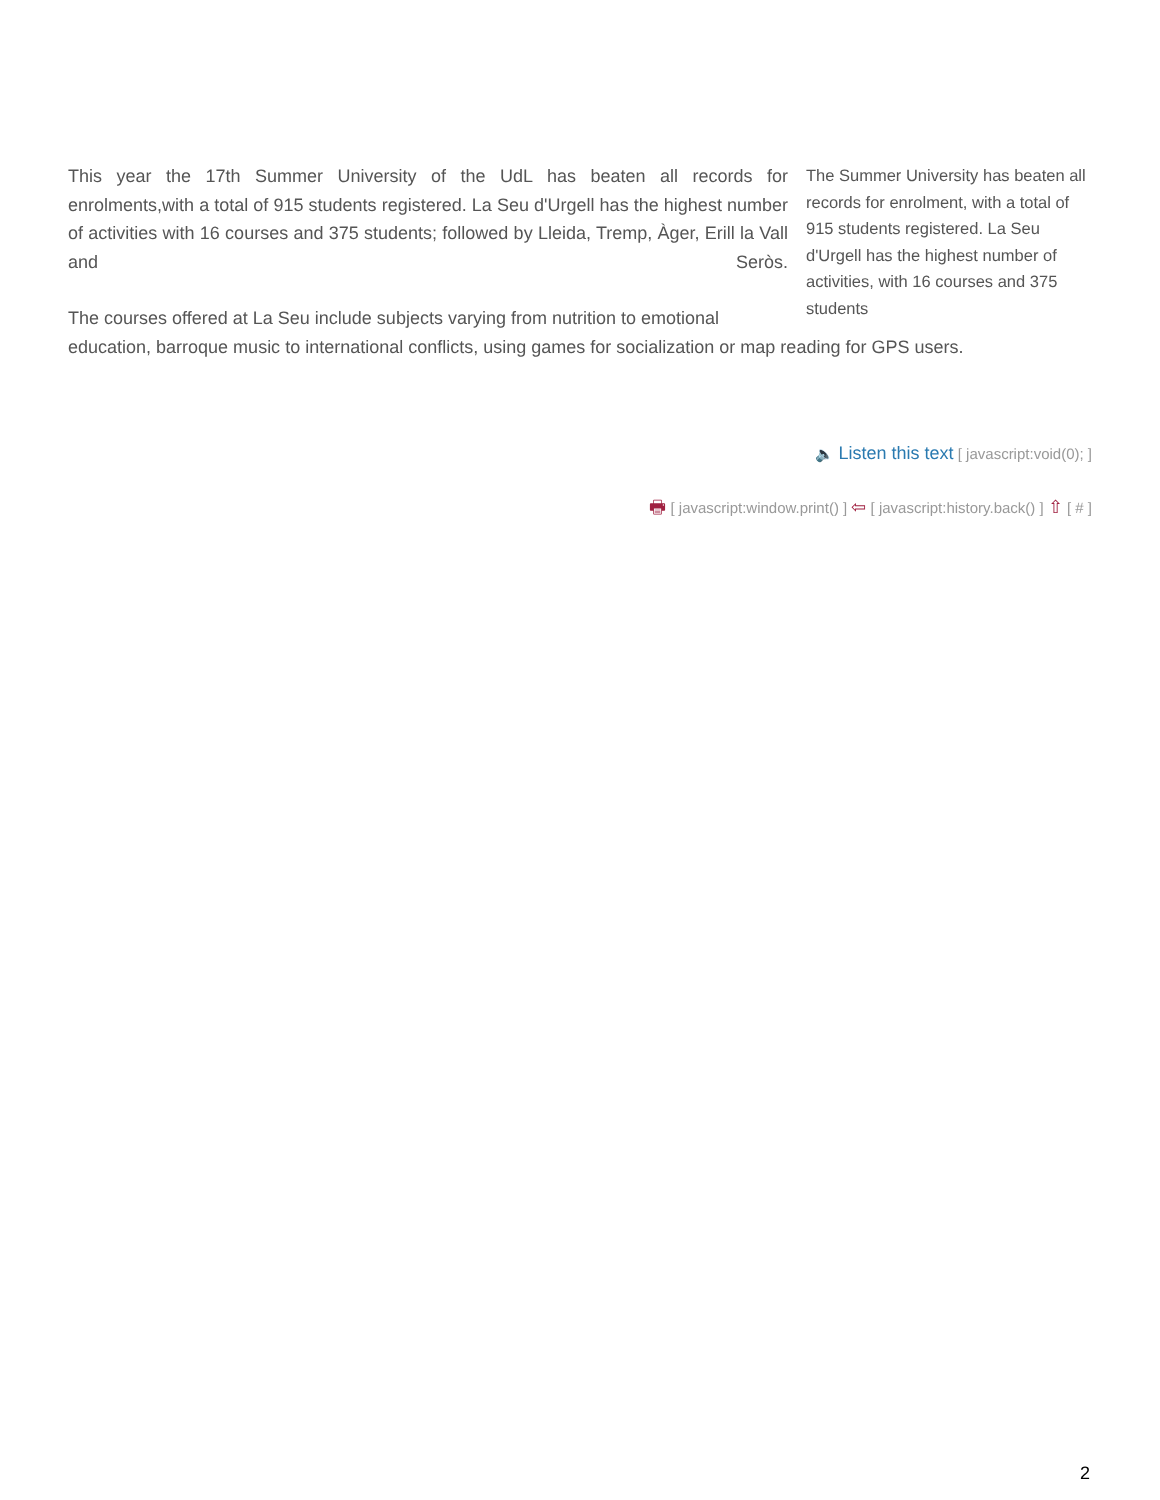The Summer University has beaten all records for enrolment, with a total of 915 students registered. La Seu d'Urgell has the highest number of activities, with 16 courses and 375 students
This year the 17th Summer University of the UdL has beaten all records for enrolments,with a total of 915 students registered. La Seu d'Urgell has the highest number of activities with 16 courses and 375 students; followed by Lleida, Tremp, Àger, Erill la Vall and Seròs.
The courses offered at La Seu include subjects varying from nutrition to emotional education, barroque music to international conflicts, using games for socialization or map reading for GPS users.
🔈 Listen this text [ javascript:void(0); ]
🖶 [ javascript:window.print() ] ⇦ [ javascript:history.back() ] ⇧ [ # ]
2